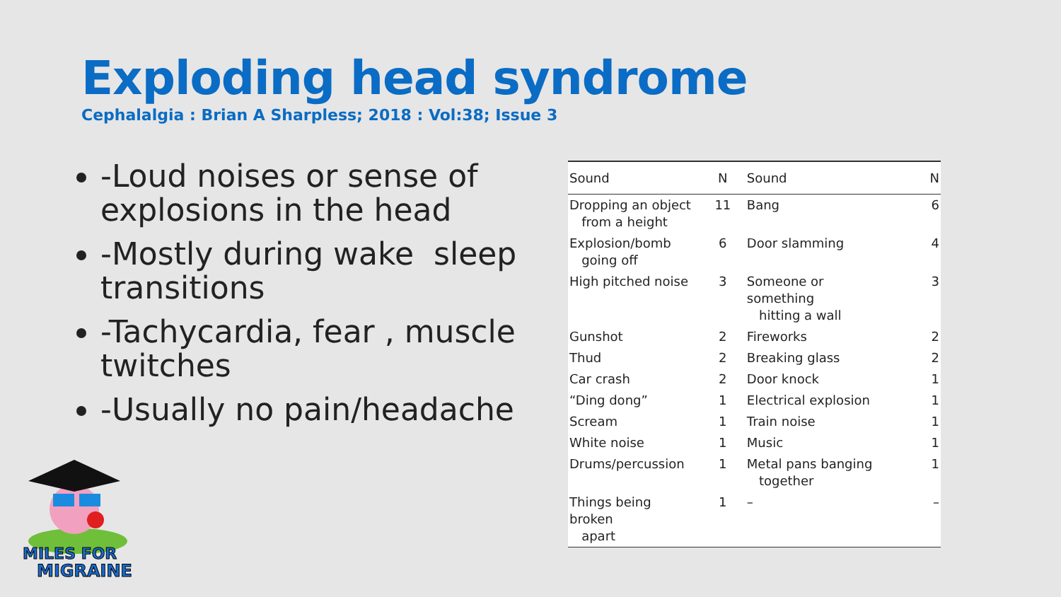Exploding head syndrome
Cephalalgia : Brian A Sharpless; 2018 : Vol:38; Issue 3
-Loud noises or sense of explosions in the head
-Mostly during wake sleep transitions
-Tachycardia, fear , muscle twitches
-Usually no pain/headache
| Sound | N | Sound | N |
| --- | --- | --- | --- |
| Dropping an object from a height | 11 | Bang | 6 |
| Explosion/bomb going off | 6 | Door slamming | 4 |
| High pitched noise | 3 | Someone or something hitting a wall | 3 |
| Gunshot | 2 | Fireworks | 2 |
| Thud | 2 | Breaking glass | 2 |
| Car crash | 2 | Door knock | 1 |
| “Ding dong” | 1 | Electrical explosion | 1 |
| Scream | 1 | Train noise | 1 |
| White noise | 1 | Music | 1 |
| Drums/percussion | 1 | Metal pans banging together | 1 |
| Things being broken apart | 1 | – | – |
MILES FOR
MIGRAINE